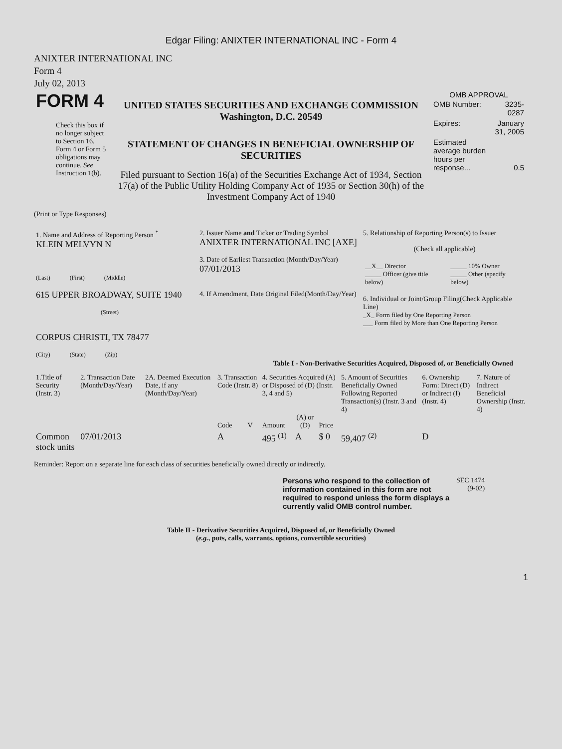Edgar Filing: ANIXTER INTERNATIONAL INC - Form 4
ANIXTER INTERNATIONAL INC
Form 4
July 02, 2013
| FORM 4 Check this box if no longer subject to Section 16. Form 4 or Form 5 obligations may continue. See Instruction 1(b). | UNITED STATES SECURITIES AND EXCHANGE COMMISSION Washington, D.C. 20549 STATEMENT OF CHANGES IN BENEFICIAL OWNERSHIP OF SECURITIES Filed pursuant to Section 16(a) of the Securities Exchange Act of 1934, Section 17(a) of the Public Utility Holding Company Act of 1935 or Section 30(h) of the Investment Company Act of 1940 | OMB APPROVAL / OMB Number: / 3235-0287 / / Expires: / January 31, 2005 / / Estimated average burden hours per response... / 0.5 / |
(Print or Type Responses)
| 1. Name and Address of Reporting Person <sup>*</sup> KLEIN MELVYN N (Last) (First) (Middle) 615 UPPER BROADWAY, SUITE 1940 (Street) CORPUS CHRISTI, TX 78477 (City) (State) (Zip) | 2. Issuer Name and Ticker or Trading Symbol ANIXTER INTERNATIONAL INC [AXE] 3. Date of Earliest Transaction (Month/Day/Year) 07/01/2013 4. If Amendment, Date Original Filed(Month/Day/Year) | 5. Relationship of Reporting Person(s) to Issuer (Check all applicable) / __X__ Director _____ Officer (give title below) / _____ 10% Owner _____ Other (specify below) / 6. Individual or Joint/Group Filing(Check Applicable Line) _X_ Form filed by One Reporting Person ___ Form filed by More than One Reporting Person |
Table I - Non-Derivative Securities Acquired, Disposed of, or Beneficially Owned
| 1.Title of Security (Instr. 3) | 2. Transaction Date (Month/Day/Year) | 2A. Deemed Execution Date, if any (Month/Day/Year) | 3. Transaction Code (Instr. 8) | | 4. Securities Acquired (A) or Disposed of (D) (Instr. 3, 4 and 5) | | | 5. Amount of Securities Beneficially Owned Following Reported Transaction(s) (Instr. 3 and 4) | 6. Ownership Form: Direct (D) or Indirect (I) (Instr. 4) | 7. Nature of Indirect Beneficial Ownership (Instr. 4) |
| --- | --- | --- | --- | --- | --- | --- | --- | --- | --- | --- |
| | | | Code | V | Amount | (A) or (D) | Price | | | |
| Common stock units | 07/01/2013 | | A | | 495 <sup>(1)</sup> | A | $ 0 | 59,407 <sup>(2)</sup> | D | |
Reminder: Report on a separate line for each class of securities beneficially owned directly or indirectly.
| Persons who respond to the collection of information contained in this form are not required to respond unless the form displays a currently valid OMB control number. | SEC 1474 (9-02) |
Table II - Derivative Securities Acquired, Disposed of, or Beneficially Owned
(e.g., puts, calls, warrants, options, convertible securities)
1